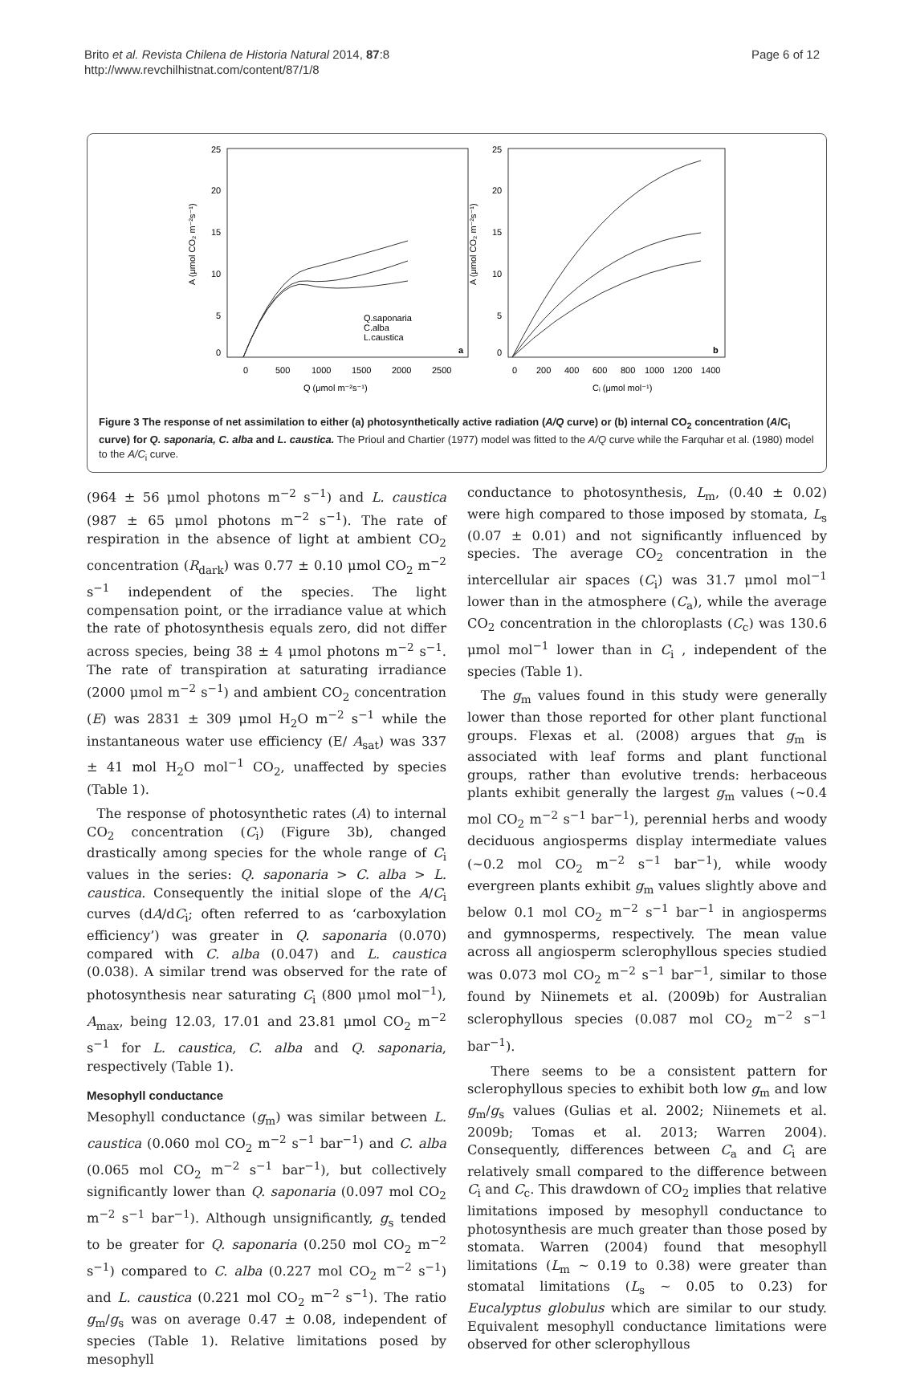Brito et al. Revista Chilena de Historia Natural 2014, 87:8
http://www.revchilhistnat.com/content/87/1/8
Page 6 of 12
25
20
15
10
5
0
25
20
15
10
5
0
0
500
1000
1500
2000
2500
0
200
400
600
800
1000
1200
1400
Q (μmol m⁻²s⁻¹)
Cᵢ (μmol mol⁻¹)
A (μmol CO₂ m⁻²s⁻¹)
A (μmol CO₂ m⁻²s⁻¹)
Q.saponaria
C.alba
L.caustica
a
b
Figure 3 The response of net assimilation to either (a) photosynthetically active radiation (A/Q curve) or (b) internal CO<sub>2</sub> concentration (A/C<sub>i</sub> curve) for Q. saponaria, C. alba and L. caustica. The Prioul and Chartier (1977) model was fitted to the A/Q curve while the Farquhar et al. (1980) model to the A/C<sub>i</sub> curve.
(964 ± 56 μmol photons m<sup>−2</sup> s<sup>−1</sup>) and L. caustica (987 ± 65 μmol photons m<sup>−2</sup> s<sup>−1</sup>). The rate of respiration in the absence of light at ambient CO<sub>2</sub> concentration (R<sub>dark</sub>) was 0.77 ± 0.10 μmol CO<sub>2</sub> m<sup>−2</sup> s<sup>−1</sup> independent of the species. The light compensation point, or the irradiance value at which the rate of photosynthesis equals zero, did not differ across species, being 38 ± 4 μmol photons m<sup>−2</sup> s<sup>−1</sup>. The rate of transpiration at saturating irradiance (2000 μmol m<sup>−2</sup> s<sup>−1</sup>) and ambient CO<sub>2</sub> concentration (E) was 2831 ± 309 μmol H<sub>2</sub>O m<sup>−2</sup> s<sup>−1</sup> while the instantaneous water use efficiency (E/ A<sub>sat</sub>) was 337 ± 41 mol H<sub>2</sub>O mol<sup>−1</sup> CO<sub>2</sub>, unaffected by species (Table 1).
The response of photosynthetic rates (A) to internal CO<sub>2</sub> concentration (C<sub>i</sub>) (Figure 3b), changed drastically among species for the whole range of C<sub>i</sub> values in the series: Q. saponaria > C. alba > L. caustica. Consequently the initial slope of the A/C<sub>i</sub> curves (dA/dC<sub>i</sub>; often referred to as ‘carboxylation efficiency’) was greater in Q. saponaria (0.070) compared with C. alba (0.047) and L. caustica (0.038). A similar trend was observed for the rate of photosynthesis near saturating C<sub>i</sub> (800 μmol mol<sup>−1</sup>), A<sub>max</sub>, being 12.03, 17.01 and 23.81 μmol CO<sub>2</sub> m<sup>−2</sup> s<sup>−1</sup> for L. caustica, C. alba and Q. saponaria, respectively (Table 1).
Mesophyll conductance
Mesophyll conductance (g<sub>m</sub>) was similar between L. caustica (0.060 mol CO<sub>2</sub> m<sup>−2</sup> s<sup>−1</sup> bar<sup>−1</sup>) and C. alba (0.065 mol CO<sub>2</sub> m<sup>−2</sup> s<sup>−1</sup> bar<sup>−1</sup>), but collectively significantly lower than Q. saponaria (0.097 mol CO<sub>2</sub> m<sup>−2</sup> s<sup>−1</sup> bar<sup>−1</sup>). Although unsignificantly, g<sub>s</sub> tended to be greater for Q. saponaria (0.250 mol CO<sub>2</sub> m<sup>−2</sup> s<sup>−1</sup>) compared to C. alba (0.227 mol CO<sub>2</sub> m<sup>−2</sup> s<sup>−1</sup>) and L. caustica (0.221 mol CO<sub>2</sub> m<sup>−2</sup> s<sup>−1</sup>). The ratio g<sub>m</sub>/g<sub>s</sub> was on average 0.47 ± 0.08, independent of species (Table 1). Relative limitations posed by mesophyll
conductance to photosynthesis, L<sub>m</sub>, (0.40 ± 0.02) were high compared to those imposed by stomata, L<sub>s</sub> (0.07 ± 0.01) and not significantly influenced by species. The average CO<sub>2</sub> concentration in the intercellular air spaces (C<sub>i</sub>) was 31.7 μmol mol<sup>−1</sup> lower than in the atmosphere (C<sub>a</sub>), while the average CO<sub>2</sub> concentration in the chloroplasts (C<sub>c</sub>) was 130.6 μmol mol<sup>−1</sup> lower than in C<sub>i</sub> , independent of the species (Table 1).
The g<sub>m</sub> values found in this study were generally lower than those reported for other plant functional groups. Flexas et al. (2008) argues that g<sub>m</sub> is associated with leaf forms and plant functional groups, rather than evolutive trends: herbaceous plants exhibit generally the largest g<sub>m</sub> values (~0.4 mol CO<sub>2</sub> m<sup>−2</sup> s<sup>−1</sup> bar<sup>−1</sup>), perennial herbs and woody deciduous angiosperms display intermediate values (~0.2 mol CO<sub>2</sub> m<sup>−2</sup> s<sup>−1</sup> bar<sup>−1</sup>), while woody evergreen plants exhibit g<sub>m</sub> values slightly above and below 0.1 mol CO<sub>2</sub> m<sup>−2</sup> s<sup>−1</sup> bar<sup>−1</sup> in angiosperms and gymnosperms, respectively. The mean value across all angiosperm sclerophyllous species studied was 0.073 mol CO<sub>2</sub> m<sup>−2</sup> s<sup>−1</sup> bar<sup>−1</sup>, similar to those found by Niinemets et al. (2009b) for Australian sclerophyllous species (0.087 mol CO<sub>2</sub> m<sup>−2</sup> s<sup>−1</sup> bar<sup>−1</sup>).
There seems to be a consistent pattern for sclerophyllous species to exhibit both low g<sub>m</sub> and low g<sub>m</sub>/g<sub>s</sub> values (Gulias et al. 2002; Niinemets et al. 2009b; Tomas et al. 2013; Warren 2004). Consequently, differences between C<sub>a</sub> and C<sub>i</sub> are relatively small compared to the difference between C<sub>i</sub> and C<sub>c</sub>. This drawdown of CO<sub>2</sub> implies that relative limitations imposed by mesophyll conductance to photosynthesis are much greater than those posed by stomata. Warren (2004) found that mesophyll limitations (L<sub>m</sub> ~ 0.19 to 0.38) were greater than stomatal limitations (L<sub>s</sub> ~ 0.05 to 0.23) for Eucalyptus globulus which are similar to our study. Equivalent mesophyll conductance limitations were observed for other sclerophyllous